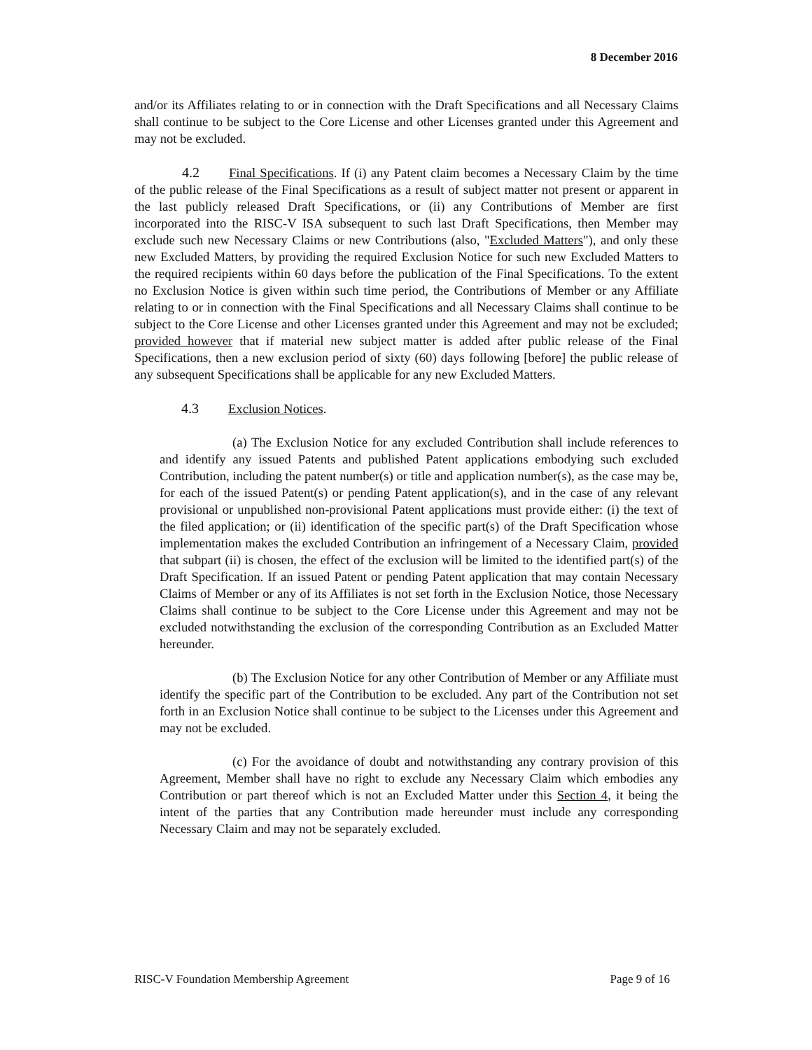8 December 2016
and/or its Affiliates relating to or in connection with the Draft Specifications and all Necessary Claims shall continue to be subject to the Core License and other Licenses granted under this Agreement and may not be excluded.
4.2 Final Specifications. If (i) any Patent claim becomes a Necessary Claim by the time of the public release of the Final Specifications as a result of subject matter not present or apparent in the last publicly released Draft Specifications, or (ii) any Contributions of Member are first incorporated into the RISC-V ISA subsequent to such last Draft Specifications, then Member may exclude such new Necessary Claims or new Contributions (also, "Excluded Matters"), and only these new Excluded Matters, by providing the required Exclusion Notice for such new Excluded Matters to the required recipients within 60 days before the publication of the Final Specifications. To the extent no Exclusion Notice is given within such time period, the Contributions of Member or any Affiliate relating to or in connection with the Final Specifications and all Necessary Claims shall continue to be subject to the Core License and other Licenses granted under this Agreement and may not be excluded; provided however that if material new subject matter is added after public release of the Final Specifications, then a new exclusion period of sixty (60) days following [before] the public release of any subsequent Specifications shall be applicable for any new Excluded Matters.
4.3 Exclusion Notices.
(a) The Exclusion Notice for any excluded Contribution shall include references to and identify any issued Patents and published Patent applications embodying such excluded Contribution, including the patent number(s) or title and application number(s), as the case may be, for each of the issued Patent(s) or pending Patent application(s), and in the case of any relevant provisional or unpublished non-provisional Patent applications must provide either: (i) the text of the filed application; or (ii) identification of the specific part(s) of the Draft Specification whose implementation makes the excluded Contribution an infringement of a Necessary Claim, provided that subpart (ii) is chosen, the effect of the exclusion will be limited to the identified part(s) of the Draft Specification. If an issued Patent or pending Patent application that may contain Necessary Claims of Member or any of its Affiliates is not set forth in the Exclusion Notice, those Necessary Claims shall continue to be subject to the Core License under this Agreement and may not be excluded notwithstanding the exclusion of the corresponding Contribution as an Excluded Matter hereunder.
(b) The Exclusion Notice for any other Contribution of Member or any Affiliate must identify the specific part of the Contribution to be excluded. Any part of the Contribution not set forth in an Exclusion Notice shall continue to be subject to the Licenses under this Agreement and may not be excluded.
(c) For the avoidance of doubt and notwithstanding any contrary provision of this Agreement, Member shall have no right to exclude any Necessary Claim which embodies any Contribution or part thereof which is not an Excluded Matter under this Section 4, it being the intent of the parties that any Contribution made hereunder must include any corresponding Necessary Claim and may not be separately excluded.
RISC-V Foundation Membership Agreement Page 9 of 16